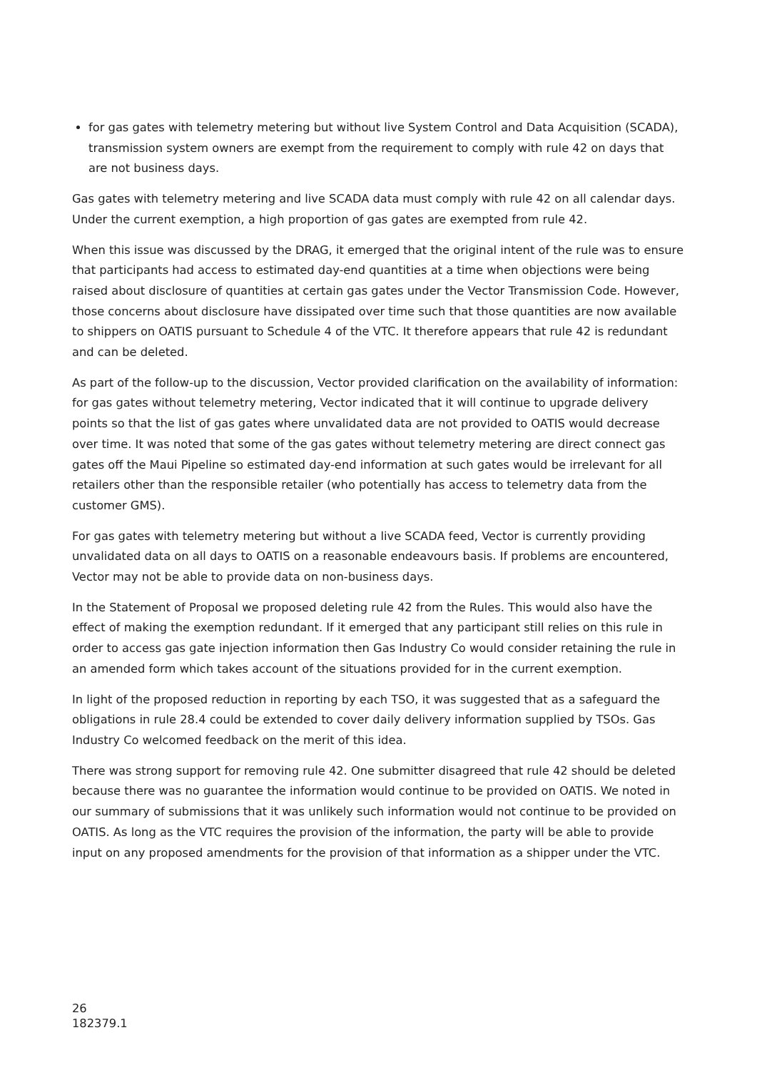for gas gates with telemetry metering but without live System Control and Data Acquisition (SCADA), transmission system owners are exempt from the requirement to comply with rule 42 on days that are not business days.
Gas gates with telemetry metering and live SCADA data must comply with rule 42 on all calendar days. Under the current exemption, a high proportion of gas gates are exempted from rule 42.
When this issue was discussed by the DRAG, it emerged that the original intent of the rule was to ensure that participants had access to estimated day-end quantities at a time when objections were being raised about disclosure of quantities at certain gas gates under the Vector Transmission Code. However, those concerns about disclosure have dissipated over time such that those quantities are now available to shippers on OATIS pursuant to Schedule 4 of the VTC. It therefore appears that rule 42 is redundant and can be deleted.
As part of the follow-up to the discussion, Vector provided clarification on the availability of information: for gas gates without telemetry metering, Vector indicated that it will continue to upgrade delivery points so that the list of gas gates where unvalidated data are not provided to OATIS would decrease over time. It was noted that some of the gas gates without telemetry metering are direct connect gas gates off the Maui Pipeline so estimated day-end information at such gates would be irrelevant for all retailers other than the responsible retailer (who potentially has access to telemetry data from the customer GMS).
For gas gates with telemetry metering but without a live SCADA feed, Vector is currently providing unvalidated data on all days to OATIS on a reasonable endeavours basis. If problems are encountered, Vector may not be able to provide data on non-business days.
In the Statement of Proposal we proposed deleting rule 42 from the Rules. This would also have the effect of making the exemption redundant. If it emerged that any participant still relies on this rule in order to access gas gate injection information then Gas Industry Co would consider retaining the rule in an amended form which takes account of the situations provided for in the current exemption.
In light of the proposed reduction in reporting by each TSO, it was suggested that as a safeguard the obligations in rule 28.4 could be extended to cover daily delivery information supplied by TSOs. Gas Industry Co welcomed feedback on the merit of this idea.
There was strong support for removing rule 42. One submitter disagreed that rule 42 should be deleted because there was no guarantee the information would continue to be provided on OATIS. We noted in our summary of submissions that it was unlikely such information would not continue to be provided on OATIS. As long as the VTC requires the provision of the information, the party will be able to provide input on any proposed amendments for the provision of that information as a shipper under the VTC.
26
182379.1